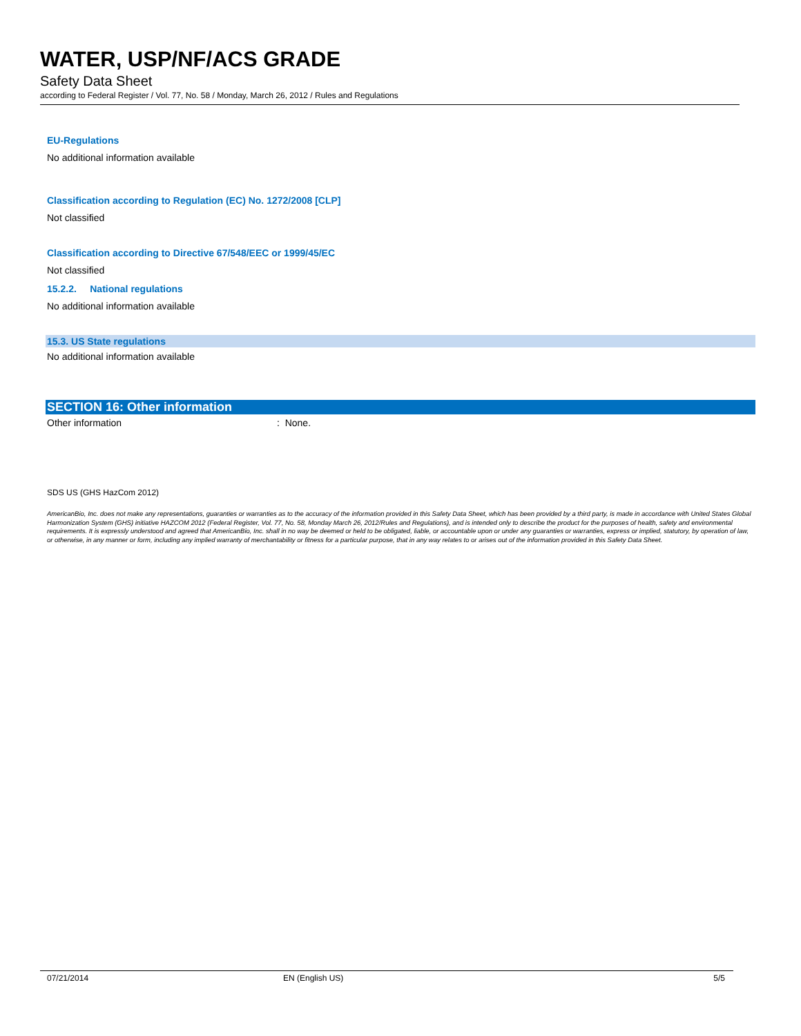WATER, USP/NF/ACS GRADE
Safety Data Sheet
according to Federal Register / Vol. 77, No. 58 / Monday, March 26, 2012 / Rules and Regulations
EU-Regulations
No additional information available
Classification according to Regulation (EC) No. 1272/2008 [CLP]
Not classified
Classification according to Directive 67/548/EEC or 1999/45/EC
Not classified
15.2.2. National regulations
No additional information available
15.3. US State regulations
No additional information available
SECTION 16: Other information
Other information: None.
SDS US (GHS HazCom 2012)
AmericanBio, Inc. does not make any representations, guaranties or warranties as to the accuracy of the information provided in this Safety Data Sheet, which has been provided by a third party, is made in accordance with United States Global Harmonization System (GHS) initiative HAZCOM 2012 (Federal Register, Vol. 77, No. 58, Monday March 26, 2012/Rules and Regulations), and is intended only to describe the product for the purposes of health, safety and environmental requirements. It is expressly understood and agreed that AmericanBio, Inc. shall in no way be deemed or held to be obligated, liable, or accountable upon or under any guaranties or warranties, express or implied, statutory, by operation of law, or otherwise, in any manner or form, including any implied warranty of merchantability or fitness for a particular purpose, that in any way relates to or arises out of the information provided in this Safety Data Sheet.
07/21/2014 EN (English US) 5/5